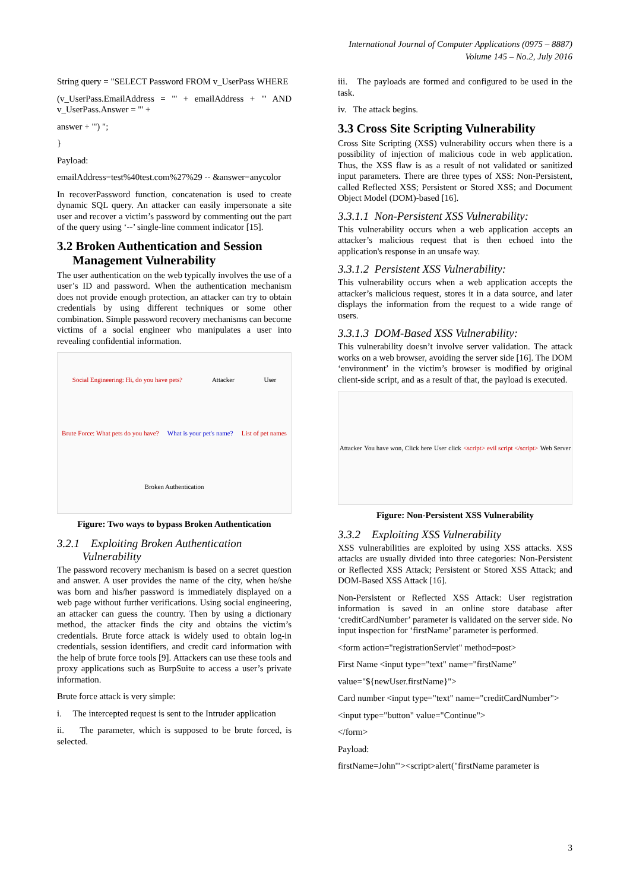International Journal of Computer Applications (0975 – 8887)
Volume 145 – No.2, July 2016
String query = "SELECT Password FROM v_UserPass WHERE
(v_UserPass.EmailAddress = "' + emailAddress + "' AND v_UserPass.Answer = "' +
answer + "') ";
}
Payload:
emailAddress=test%40test.com%27%29 -- &answer=anycolor
In recoverPassword function, concatenation is used to create dynamic SQL query. An attacker can easily impersonate a site user and recover a victim’s password by commenting out the part of the query using ‘--’ single-line comment indicator [15].
3.2 Broken Authentication and Session
Management Vulnerability
The user authentication on the web typically involves the use of a user’s ID and password. When the authentication mechanism does not provide enough protection, an attacker can try to obtain credentials by using different techniques or some other combination. Simple password recovery mechanisms can become victims of a social engineer who manipulates a user into revealing confidential information.
Social Engineering: Hi, do you have pets? Attacker User Brute Force: What pets do you have? What is your pet's name? List of pet names Broken Authentication
Figure: Two ways to bypass Broken Authentication
3.2.1 Exploiting Broken Authentication
Vulnerability
The password recovery mechanism is based on a secret question and answer. A user provides the name of the city, when he/she was born and his/her password is immediately displayed on a web page without further verifications. Using social engineering, an attacker can guess the country. Then by using a dictionary method, the attacker finds the city and obtains the victim’s credentials. Brute force attack is widely used to obtain log-in credentials, session identifiers, and credit card information with the help of brute force tools [9]. Attackers can use these tools and proxy applications such as BurpSuite to access a user’s private information.
Brute force attack is very simple:
i. The intercepted request is sent to the Intruder application
ii. The parameter, which is supposed to be brute forced, is selected.
iii. The payloads are formed and configured to be used in the task.
iv. The attack begins.
3.3 Cross Site Scripting Vulnerability
Cross Site Scripting (XSS) vulnerability occurs when there is a possibility of injection of malicious code in web application. Thus, the XSS flaw is as a result of not validated or sanitized input parameters. There are three types of XSS: Non-Persistent, called Reflected XSS; Persistent or Stored XSS; and Document Object Model (DOM)-based [16].
3.3.1.1 Non-Persistent XSS Vulnerability:
This vulnerability occurs when a web application accepts an attacker’s malicious request that is then echoed into the application's response in an unsafe way.
3.3.1.2 Persistent XSS Vulnerability:
This vulnerability occurs when a web application accepts the attacker’s malicious request, stores it in a data source, and later displays the information from the request to a wide range of users.
3.3.1.3 DOM-Based XSS Vulnerability:
This vulnerability doesn’t involve server validation. The attack works on a web browser, avoiding the server side [16]. The DOM ‘environment’ in the victim’s browser is modified by original client-side script, and as a result of that, the payload is executed.
Attacker You have won, Click here User click <script> evil script </script> Web Server
Figure: Non-Persistent XSS Vulnerability
3.3.2 Exploiting XSS Vulnerability
XSS vulnerabilities are exploited by using XSS attacks. XSS attacks are usually divided into three categories: Non-Persistent or Reflected XSS Attack; Persistent or Stored XSS Attack; and DOM-Based XSS Attack [16].
Non-Persistent or Reflected XSS Attack: User registration information is saved in an online store database after ‘creditCardNumber’ parameter is validated on the server side. No input inspection for ‘firstName’ parameter is performed.
<form action="registrationServlet" method=post>
First Name <input type="text" name="firstName”
value="${newUser.firstName}">
Card number <input type="text" name="creditCardNumber">
<input type="button" value="Continue">
</form>
Payload:
firstName=John'"><script>alert("firstName parameter is
3